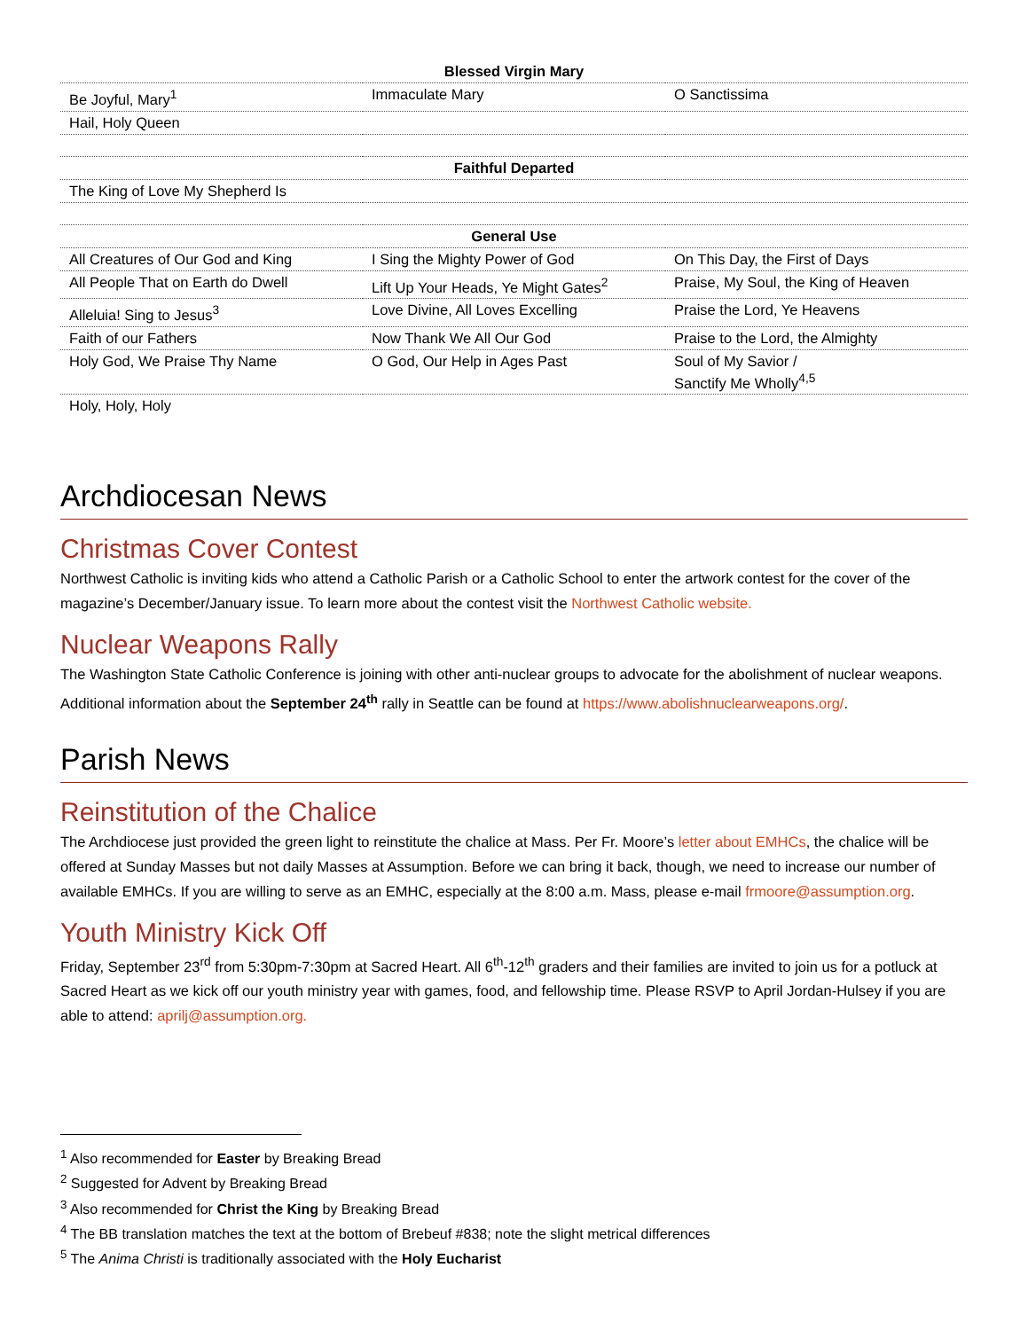| Blessed Virgin Mary | | |
| --- | --- | --- |
| Be Joyful, Mary<sup>1</sup> | Immaculate Mary | O Sanctissima |
| Hail, Holy Queen | | |
| Faithful Departed | | |
| The King of Love My Shepherd Is | | |
| General Use | | |
| All Creatures of Our God and King | I Sing the Mighty Power of God | On This Day, the First of Days |
| All People That on Earth do Dwell | Lift Up Your Heads, Ye Might Gates<sup>2</sup> | Praise, My Soul, the King of Heaven |
| Alleluia! Sing to Jesus<sup>3</sup> | Love Divine, All Loves Excelling | Praise the Lord, Ye Heavens |
| Faith of our Fathers | Now Thank We All Our God | Praise to the Lord, the Almighty |
| Holy God, We Praise Thy Name | O God, Our Help in Ages Past | Soul of My Savior / Sanctify Me Wholly<sup>4,5</sup> |
| Holy, Holy, Holy | | |
Archdiocesan News
Christmas Cover Contest
Northwest Catholic is inviting kids who attend a Catholic Parish or a Catholic School to enter the artwork contest for the cover of the magazine’s December/January issue. To learn more about the contest visit the Northwest Catholic website.
Nuclear Weapons Rally
The Washington State Catholic Conference is joining with other anti-nuclear groups to advocate for the abolishment of nuclear weapons. Additional information about the September 24<sup>th</sup> rally in Seattle can be found at https://www.abolishnuclearweapons.org/.
Parish News
Reinstitution of the Chalice
The Archdiocese just provided the green light to reinstitute the chalice at Mass. Per Fr. Moore’s letter about EMHCs, the chalice will be offered at Sunday Masses but not daily Masses at Assumption. Before we can bring it back, though, we need to increase our number of available EMHCs. If you are willing to serve as an EMHC, especially at the 8:00 a.m. Mass, please e-mail frmoore@assumption.org.
Youth Ministry Kick Off
Friday, September 23<sup>rd</sup> from 5:30pm-7:30pm at Sacred Heart. All 6<sup>th</sup>-12<sup>th</sup> graders and their families are invited to join us for a potluck at Sacred Heart as we kick off our youth ministry year with games, food, and fellowship time. Please RSVP to April Jordan-Hulsey if you are able to attend: aprilj@assumption.org.
<sup>1</sup> Also recommended for Easter by Breaking Bread
<sup>2</sup> Suggested for Advent by Breaking Bread
<sup>3</sup> Also recommended for Christ the King by Breaking Bread
<sup>4</sup> The BB translation matches the text at the bottom of Brebeuf #838; note the slight metrical differences
<sup>5</sup> The Anima Christi is traditionally associated with the Holy Eucharist